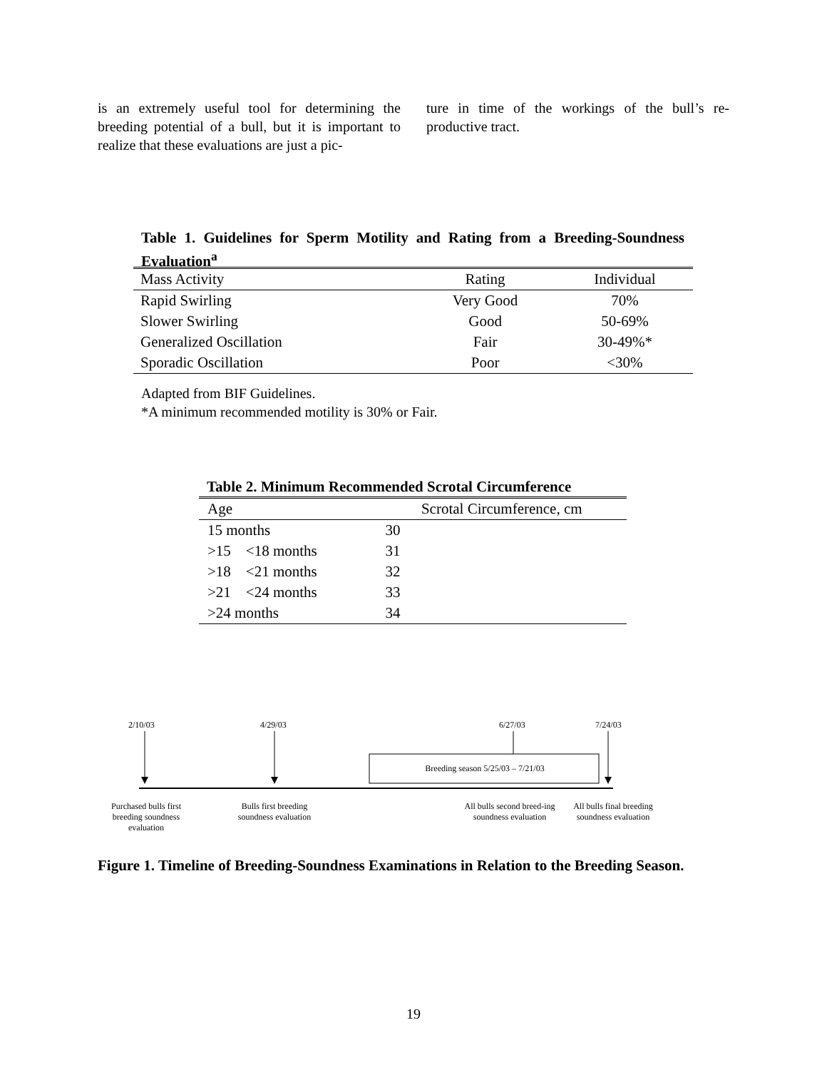is an extremely useful tool for determining the breeding potential of a bull, but it is important to realize that these evaluations are just a pic-
ture in time of the workings of the bull’s re-productive tract.
Table 1. Guidelines for Sperm Motility and Rating from a Breeding-Soundness Evaluation<sup>a</sup>
| Mass Activity | Rating | Individual |
| --- | --- | --- |
| Rapid Swirling | Very Good | 70% |
| Slower Swirling | Good | 50-69% |
| Generalized Oscillation | Fair | 30-49%* |
| Sporadic Oscillation | Poor | <30% |
Adapted from BIF Guidelines.
*A minimum recommended motility is 30% or Fair.
Table 2. Minimum Recommended Scrotal Circumference
| Age | Scrotal Circumference, cm |
| --- | --- |
| 15 months | 30 |
| >15 <18 months | 31 |
| >18 <21 months | 32 |
| >21 <24 months | 33 |
| >24 months | 34 |
2/10/03 4/29/03 6/27/03 7/24/03
Breeding season 5/25/03 – 7/21/03
Purchased bulls first breeding soundness evaluation
Bulls first breeding soundness evaluation
All bulls second breed-ing soundness evaluation
All bulls final breeding soundness evaluation
Figure 1. Timeline of Breeding-Soundness Examinations in Relation to the Breeding Season.
19